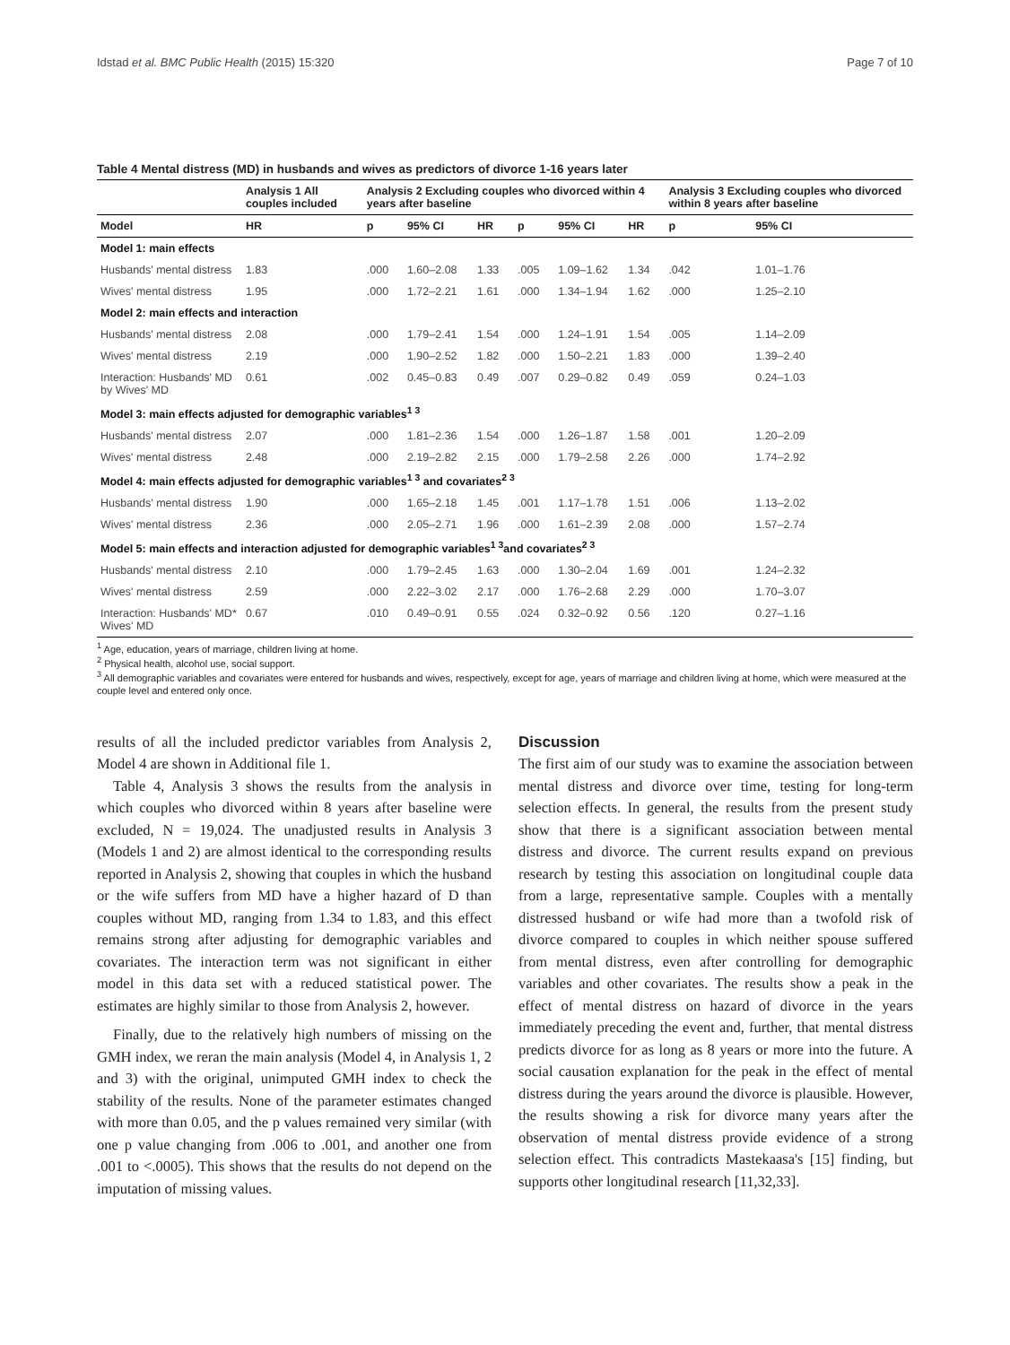Idstad et al. BMC Public Health (2015) 15:320 Page 7 of 10
Table 4 Mental distress (MD) in husbands and wives as predictors of divorce 1-16 years later
| | Analysis 1 All couples included | Analysis 2 Excluding couples who divorced within 4 years after baseline | | | | | | Analysis 3 Excluding couples who divorced within 8 years after baseline | |
| --- | --- | --- | --- | --- | --- | --- | --- | --- | --- |
| Model | HR | p | 95% CI | HR | p | 95% CI | HR | p | 95% CI |
| Model 1: main effects | | | | | | | | | |
| Husbands' mental distress | 1.83 | .000 | 1.60–2.08 | 1.33 | .005 | 1.09–1.62 | 1.34 | .042 | 1.01–1.76 |
| Wives' mental distress | 1.95 | .000 | 1.72–2.21 | 1.61 | .000 | 1.34–1.94 | 1.62 | .000 | 1.25–2.10 |
| Model 2: main effects and interaction | | | | | | | | | |
| Husbands' mental distress | 2.08 | .000 | 1.79–2.41 | 1.54 | .000 | 1.24–1.91 | 1.54 | .005 | 1.14–2.09 |
| Wives' mental distress | 2.19 | .000 | 1.90–2.52 | 1.82 | .000 | 1.50–2.21 | 1.83 | .000 | 1.39–2.40 |
| Interaction: Husbands' MD by Wives' MD | 0.61 | .002 | 0.45–0.83 | 0.49 | .007 | 0.29–0.82 | 0.49 | .059 | 0.24–1.03 |
| Model 3: main effects adjusted for demographic variables<sup>1 3</sup> | | | | | | | | | |
| Husbands' mental distress | 2.07 | .000 | 1.81–2.36 | 1.54 | .000 | 1.26–1.87 | 1.58 | .001 | 1.20–2.09 |
| Wives' mental distress | 2.48 | .000 | 2.19–2.82 | 2.15 | .000 | 1.79–2.58 | 2.26 | .000 | 1.74–2.92 |
| Model 4: main effects adjusted for demographic variables<sup>1 3</sup> and covariates<sup>2 3</sup> | | | | | | | | | |
| Husbands' mental distress | 1.90 | .000 | 1.65–2.18 | 1.45 | .001 | 1.17–1.78 | 1.51 | .006 | 1.13–2.02 |
| Wives' mental distress | 2.36 | .000 | 2.05–2.71 | 1.96 | .000 | 1.61–2.39 | 2.08 | .000 | 1.57–2.74 |
| Model 5: main effects and interaction adjusted for demographic variables<sup>1 3</sup>and covariates<sup>2 3</sup> | | | | | | | | | |
| Husbands' mental distress | 2.10 | .000 | 1.79–2.45 | 1.63 | .000 | 1.30–2.04 | 1.69 | .001 | 1.24–2.32 |
| Wives' mental distress | 2.59 | .000 | 2.22–3.02 | 2.17 | .000 | 1.76–2.68 | 2.29 | .000 | 1.70–3.07 |
| Interaction: Husbands' MD* Wives' MD | 0.67 | .010 | 0.49–0.91 | 0.55 | .024 | 0.32–0.92 | 0.56 | .120 | 0.27–1.16 |
<sup>1</sup> Age, education, years of marriage, children living at home.
<sup>2</sup> Physical health, alcohol use, social support.
<sup>3</sup> All demographic variables and covariates were entered for husbands and wives, respectively, except for age, years of marriage and children living at home, which were measured at the couple level and entered only once.
results of all the included predictor variables from Analysis 2, Model 4 are shown in Additional file 1.
Table 4, Analysis 3 shows the results from the analysis in which couples who divorced within 8 years after baseline were excluded, N = 19,024. The unadjusted results in Analysis 3 (Models 1 and 2) are almost identical to the corresponding results reported in Analysis 2, showing that couples in which the husband or the wife suffers from MD have a higher hazard of D than couples without MD, ranging from 1.34 to 1.83, and this effect remains strong after adjusting for demographic variables and covariates. The interaction term was not significant in either model in this data set with a reduced statistical power. The estimates are highly similar to those from Analysis 2, however.
Finally, due to the relatively high numbers of missing on the GMH index, we reran the main analysis (Model 4, in Analysis 1, 2 and 3) with the original, unimputed GMH index to check the stability of the results. None of the parameter estimates changed with more than 0.05, and the p values remained very similar (with one p value changing from .006 to .001, and another one from .001 to <.0005). This shows that the results do not depend on the imputation of missing values.
Discussion
The first aim of our study was to examine the association between mental distress and divorce over time, testing for long-term selection effects. In general, the results from the present study show that there is a significant association between mental distress and divorce. The current results expand on previous research by testing this association on longitudinal couple data from a large, representative sample. Couples with a mentally distressed husband or wife had more than a twofold risk of divorce compared to couples in which neither spouse suffered from mental distress, even after controlling for demographic variables and other covariates. The results show a peak in the effect of mental distress on hazard of divorce in the years immediately preceding the event and, further, that mental distress predicts divorce for as long as 8 years or more into the future. A social causation explanation for the peak in the effect of mental distress during the years around the divorce is plausible. However, the results showing a risk for divorce many years after the observation of mental distress provide evidence of a strong selection effect. This contradicts Mastekaasa's [15] finding, but supports other longitudinal research [11,32,33].